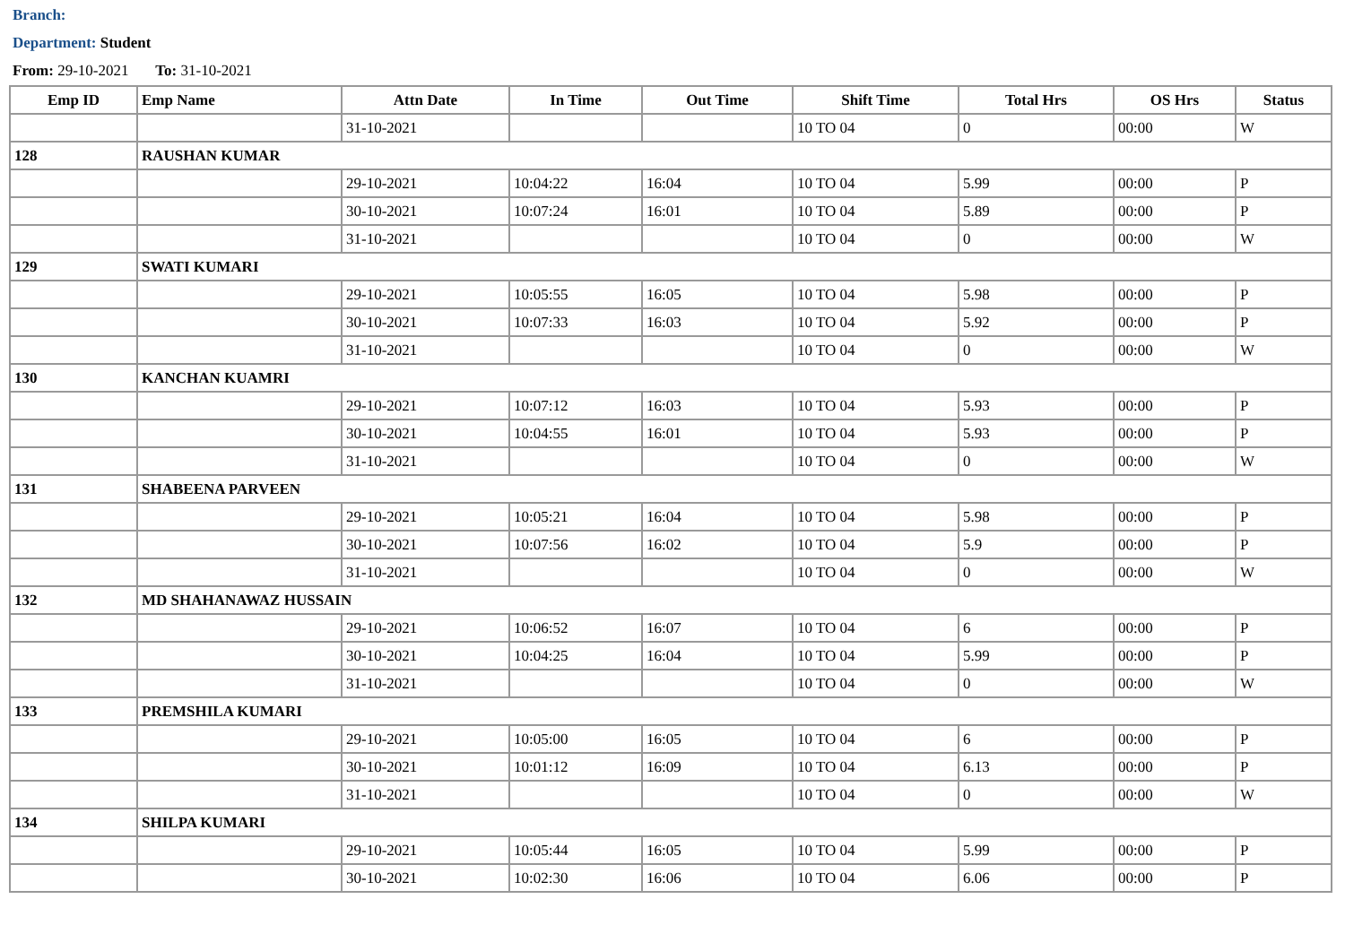Branch:
Department: Student
From: 29-10-2021 To: 31-10-2021
| Emp ID | Emp Name | Attn Date | In Time | Out Time | Shift Time | Total Hrs | OS Hrs | Status |
| --- | --- | --- | --- | --- | --- | --- | --- | --- |
| | | 31-10-2021 | | | 10 TO 04 | 0 | 00:00 | W |
| 128 | RAUSHAN KUMAR | | | | | | | |
| | | 29-10-2021 | 10:04:22 | 16:04 | 10 TO 04 | 5.99 | 00:00 | P |
| | | 30-10-2021 | 10:07:24 | 16:01 | 10 TO 04 | 5.89 | 00:00 | P |
| | | 31-10-2021 | | | 10 TO 04 | 0 | 00:00 | W |
| 129 | SWATI KUMARI | | | | | | | |
| | | 29-10-2021 | 10:05:55 | 16:05 | 10 TO 04 | 5.98 | 00:00 | P |
| | | 30-10-2021 | 10:07:33 | 16:03 | 10 TO 04 | 5.92 | 00:00 | P |
| | | 31-10-2021 | | | 10 TO 04 | 0 | 00:00 | W |
| 130 | KANCHAN KUAMRI | | | | | | | |
| | | 29-10-2021 | 10:07:12 | 16:03 | 10 TO 04 | 5.93 | 00:00 | P |
| | | 30-10-2021 | 10:04:55 | 16:01 | 10 TO 04 | 5.93 | 00:00 | P |
| | | 31-10-2021 | | | 10 TO 04 | 0 | 00:00 | W |
| 131 | SHABEENA PARVEEN | | | | | | | |
| | | 29-10-2021 | 10:05:21 | 16:04 | 10 TO 04 | 5.98 | 00:00 | P |
| | | 30-10-2021 | 10:07:56 | 16:02 | 10 TO 04 | 5.9 | 00:00 | P |
| | | 31-10-2021 | | | 10 TO 04 | 0 | 00:00 | W |
| 132 | MD SHAHANAWAZ HUSSAIN | | | | | | | |
| | | 29-10-2021 | 10:06:52 | 16:07 | 10 TO 04 | 6 | 00:00 | P |
| | | 30-10-2021 | 10:04:25 | 16:04 | 10 TO 04 | 5.99 | 00:00 | P |
| | | 31-10-2021 | | | 10 TO 04 | 0 | 00:00 | W |
| 133 | PREMSHILA KUMARI | | | | | | | |
| | | 29-10-2021 | 10:05:00 | 16:05 | 10 TO 04 | 6 | 00:00 | P |
| | | 30-10-2021 | 10:01:12 | 16:09 | 10 TO 04 | 6.13 | 00:00 | P |
| | | 31-10-2021 | | | 10 TO 04 | 0 | 00:00 | W |
| 134 | SHILPA KUMARI | | | | | | | |
| | | 29-10-2021 | 10:05:44 | 16:05 | 10 TO 04 | 5.99 | 00:00 | P |
| | | 30-10-2021 | 10:02:30 | 16:06 | 10 TO 04 | 6.06 | 00:00 | P |